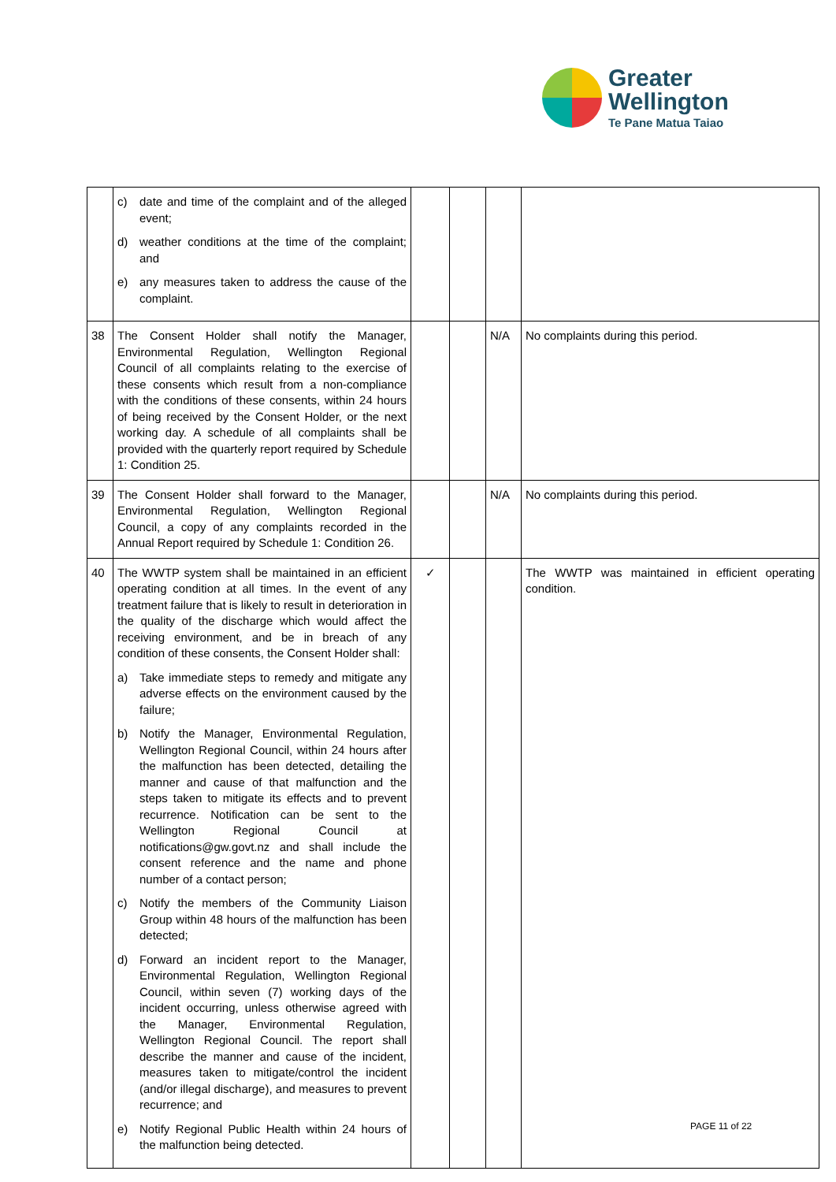Greater
Wellington
Te Pane Matua Taiao
| | c) date and time of the complaint and of the alleged event; d) weather conditions at the time of the complaint; and e) any measures taken to address the cause of the complaint. | | | | |
| 38 | The Consent Holder shall notify the Manager, Environmental Regulation, Wellington Regional Council of all complaints relating to the exercise of these consents which result from a non-compliance with the conditions of these consents, within 24 hours of being received by the Consent Holder, or the next working day. A schedule of all complaints shall be provided with the quarterly report required by Schedule 1: Condition 25. | | | N/A | No complaints during this period. |
| 39 | The Consent Holder shall forward to the Manager, Environmental Regulation, Wellington Regional Council, a copy of any complaints recorded in the Annual Report required by Schedule 1: Condition 26. | | | N/A | No complaints during this period. |
| 40 | The WWTP system shall be maintained in an efficient operating condition at all times. In the event of any treatment failure that is likely to result in deterioration in the quality of the discharge which would affect the receiving environment, and be in breach of any condition of these consents, the Consent Holder shall: a) Take immediate steps to remedy and mitigate any adverse effects on the environment caused by the failure; b) Notify the Manager, Environmental Regulation, Wellington Regional Council, within 24 hours after the malfunction has been detected, detailing the manner and cause of that malfunction and the steps taken to mitigate its effects and to prevent recurrence. Notification can be sent to the Wellington Regional Council at notifications@gw.govt.nz and shall include the consent reference and the name and phone number of a contact person; c) Notify the members of the Community Liaison Group within 48 hours of the malfunction has been detected; d) Forward an incident report to the Manager, Environmental Regulation, Wellington Regional Council, within seven (7) working days of the incident occurring, unless otherwise agreed with the Manager, Environmental Regulation, Wellington Regional Council. The report shall describe the manner and cause of the incident, measures taken to mitigate/control the incident (and/or illegal discharge), and measures to prevent recurrence; and e) Notify Regional Public Health within 24 hours of the malfunction being detected. | ✓ | | | The WWTP was maintained in efficient operating condition. |
PAGE 11 of 22